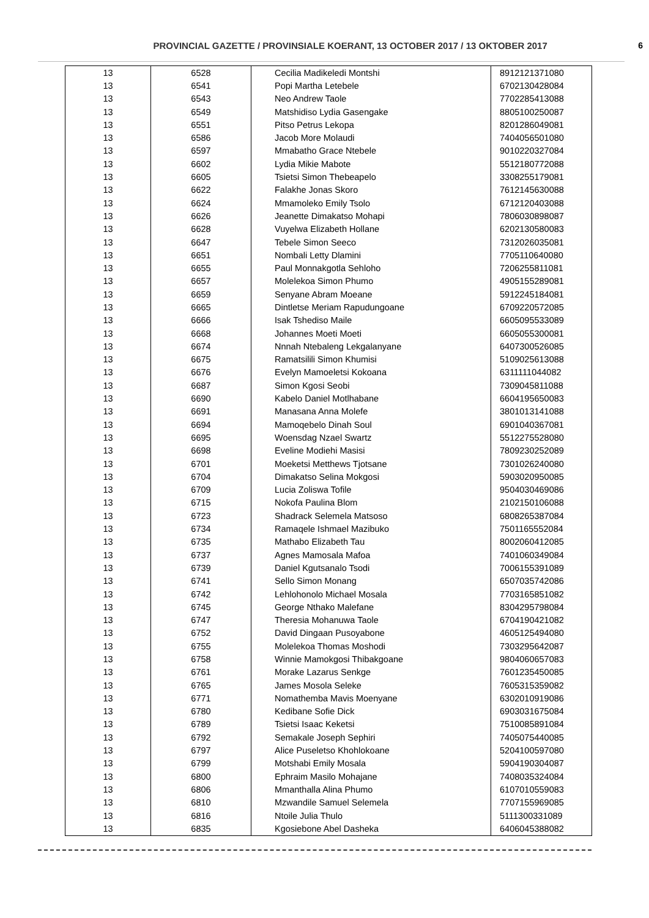PROVINCIAL GAZETTE / PROVINSIALE KOERANT, 13 OCTOBER 2017 / 13 OKTOBER 2017
6
| 13 | 6528 | Cecilia Madikeledi Montshi | 8912121371080 |
| 13 | 6541 | Popi Martha Letebele | 6702130428084 |
| 13 | 6543 | Neo Andrew Taole | 7702285413088 |
| 13 | 6549 | Matshidiso Lydia Gasengake | 8805100250087 |
| 13 | 6551 | Pitso Petrus Lekopa | 8201286049081 |
| 13 | 6586 | Jacob More Molaudi | 7404056501080 |
| 13 | 6597 | Mmabatho Grace Ntebele | 9010220327084 |
| 13 | 6602 | Lydia Mikie Mabote | 5512180772088 |
| 13 | 6605 | Tsietsi Simon Thebeapelo | 3308255179081 |
| 13 | 6622 | Falakhe Jonas Skoro | 7612145630088 |
| 13 | 6624 | Mmamoleko Emily Tsolo | 6712120403088 |
| 13 | 6626 | Jeanette Dimakatso Mohapi | 7806030898087 |
| 13 | 6628 | Vuyelwa Elizabeth Hollane | 6202130580083 |
| 13 | 6647 | Tebele Simon Seeco | 7312026035081 |
| 13 | 6651 | Nombali Letty Dlamini | 7705110640080 |
| 13 | 6655 | Paul Monnakgotla Sehloho | 7206255811081 |
| 13 | 6657 | Molelekoa Simon Phumo | 4905155289081 |
| 13 | 6659 | Senyane Abram Moeane | 5912245184081 |
| 13 | 6665 | Dintletse Meriam Rapudungoane | 6709220572085 |
| 13 | 6666 | Isak Tshediso Maile | 6605095533089 |
| 13 | 6668 | Johannes Moeti Moeti | 6605055300081 |
| 13 | 6674 | Nnnah Ntebaleng Lekgalanyane | 6407300526085 |
| 13 | 6675 | Ramatsilili Simon Khumisi | 5109025613088 |
| 13 | 6676 | Evelyn Mamoeletsi Kokoana | 6311111044082 |
| 13 | 6687 | Simon Kgosi Seobi | 7309045811088 |
| 13 | 6690 | Kabelo Daniel Motlhabane | 6604195650083 |
| 13 | 6691 | Manasana Anna Molefe | 3801013141088 |
| 13 | 6694 | Mamoqebelo Dinah Soul | 6901040367081 |
| 13 | 6695 | Woensdag Nzael Swartz | 5512275528080 |
| 13 | 6698 | Eveline Modiehi Masisi | 7809230252089 |
| 13 | 6701 | Moeketsi Metthews Tjotsane | 7301026240080 |
| 13 | 6704 | Dimakatso Selina Mokgosi | 5903020950085 |
| 13 | 6709 | Lucia Zoliswa Tofile | 9504030469086 |
| 13 | 6715 | Nokofa Paulina Blom | 2102150106088 |
| 13 | 6723 | Shadrack Selemela Matsoso | 6808265387084 |
| 13 | 6734 | Ramaqele Ishmael Mazibuko | 7501165552084 |
| 13 | 6735 | Mathabo Elizabeth Tau | 8002060412085 |
| 13 | 6737 | Agnes Mamosala Mafoa | 7401060349084 |
| 13 | 6739 | Daniel Kgutsanalo Tsodi | 7006155391089 |
| 13 | 6741 | Sello Simon Monang | 6507035742086 |
| 13 | 6742 | Lehlohonolo Michael Mosala | 7703165851082 |
| 13 | 6745 | George Nthako Malefane | 8304295798084 |
| 13 | 6747 | Theresia Mohanuwa Taole | 6704190421082 |
| 13 | 6752 | David Dingaan Pusoyabone | 4605125494080 |
| 13 | 6755 | Molelekoa Thomas Moshodi | 7303295642087 |
| 13 | 6758 | Winnie Mamokgosi Thibakgoane | 9804060657083 |
| 13 | 6761 | Morake Lazarus Senkge | 7601235450085 |
| 13 | 6765 | James Mosola Seleke | 7605315359082 |
| 13 | 6771 | Nomathemba Mavis Moenyane | 6302010919086 |
| 13 | 6780 | Kedibane Sofie Dick | 6903031675084 |
| 13 | 6789 | Tsietsi Isaac Keketsi | 7510085891084 |
| 13 | 6792 | Semakale Joseph Sephiri | 7405075440085 |
| 13 | 6797 | Alice Puseletso Khohlokoane | 5204100597080 |
| 13 | 6799 | Motshabi Emily Mosala | 5904190304087 |
| 13 | 6800 | Ephraim Masilo Mohajane | 7408035324084 |
| 13 | 6806 | Mmanthalla Alina Phumo | 6107010559083 |
| 13 | 6810 | Mzwandile Samuel Selemela | 7707155969085 |
| 13 | 6816 | Ntoile Julia Thulo | 5111300331089 |
| 13 | 6835 | Kgosiebone Abel Dasheka | 6406045388082 |